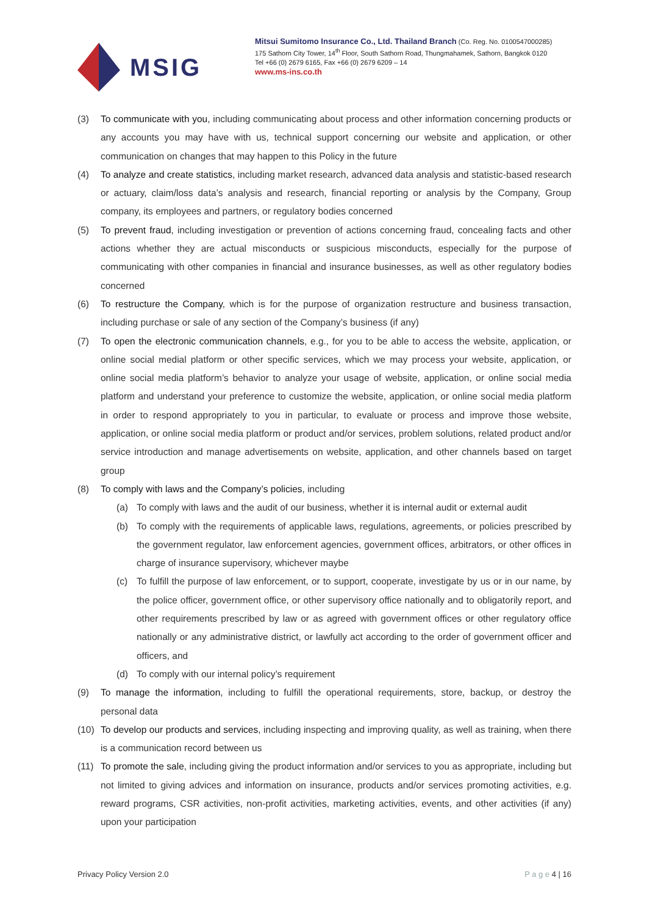MSIG
Mitsui Sumitomo Insurance Co., Ltd. Thailand Branch (Co. Reg. No. 0100547000285)
175 Sathorn City Tower, 14<sup>th</sup> Floor, South Sathorn Road, Thungmahamek, Sathorn, Bangkok 0120
Tel +66 (0) 2679 6165, Fax +66 (0) 2679 6209 – 14
www.ms-ins.co.th
(3) To communicate with you, including communicating about process and other information concerning products or any accounts you may have with us, technical support concerning our website and application, or other communication on changes that may happen to this Policy in the future
(4) To analyze and create statistics, including market research, advanced data analysis and statistic-based research or actuary, claim/loss data’s analysis and research, financial reporting or analysis by the Company, Group company, its employees and partners, or regulatory bodies concerned
(5) To prevent fraud, including investigation or prevention of actions concerning fraud, concealing facts and other actions whether they are actual misconducts or suspicious misconducts, especially for the purpose of communicating with other companies in financial and insurance businesses, as well as other regulatory bodies concerned
(6) To restructure the Company, which is for the purpose of organization restructure and business transaction, including purchase or sale of any section of the Company’s business (if any)
(7) To open the electronic communication channels, e.g., for you to be able to access the website, application, or online social medial platform or other specific services, which we may process your website, application, or online social media platform’s behavior to analyze your usage of website, application, or online social media platform and understand your preference to customize the website, application, or online social media platform in order to respond appropriately to you in particular, to evaluate or process and improve those website, application, or online social media platform or product and/or services, problem solutions, related product and/or service introduction and manage advertisements on website, application, and other channels based on target group
(8) To comply with laws and the Company’s policies, including
(a) To comply with laws and the audit of our business, whether it is internal audit or external audit
(b) To comply with the requirements of applicable laws, regulations, agreements, or policies prescribed by the government regulator, law enforcement agencies, government offices, arbitrators, or other offices in charge of insurance supervisory, whichever maybe
(c) To fulfill the purpose of law enforcement, or to support, cooperate, investigate by us or in our name, by the police officer, government office, or other supervisory office nationally and to obligatorily report, and other requirements prescribed by law or as agreed with government offices or other regulatory office nationally or any administrative district, or lawfully act according to the order of government officer and officers, and
(d) To comply with our internal policy’s requirement
(9) To manage the information, including to fulfill the operational requirements, store, backup, or destroy the personal data
(10) To develop our products and services, including inspecting and improving quality, as well as training, when there is a communication record between us
(11) To promote the sale, including giving the product information and/or services to you as appropriate, including but not limited to giving advices and information on insurance, products and/or services promoting activities, e.g. reward programs, CSR activities, non-profit activities, marketing activities, events, and other activities (if any) upon your participation
Privacy Policy Version 2.0 P a g e 4 | 16